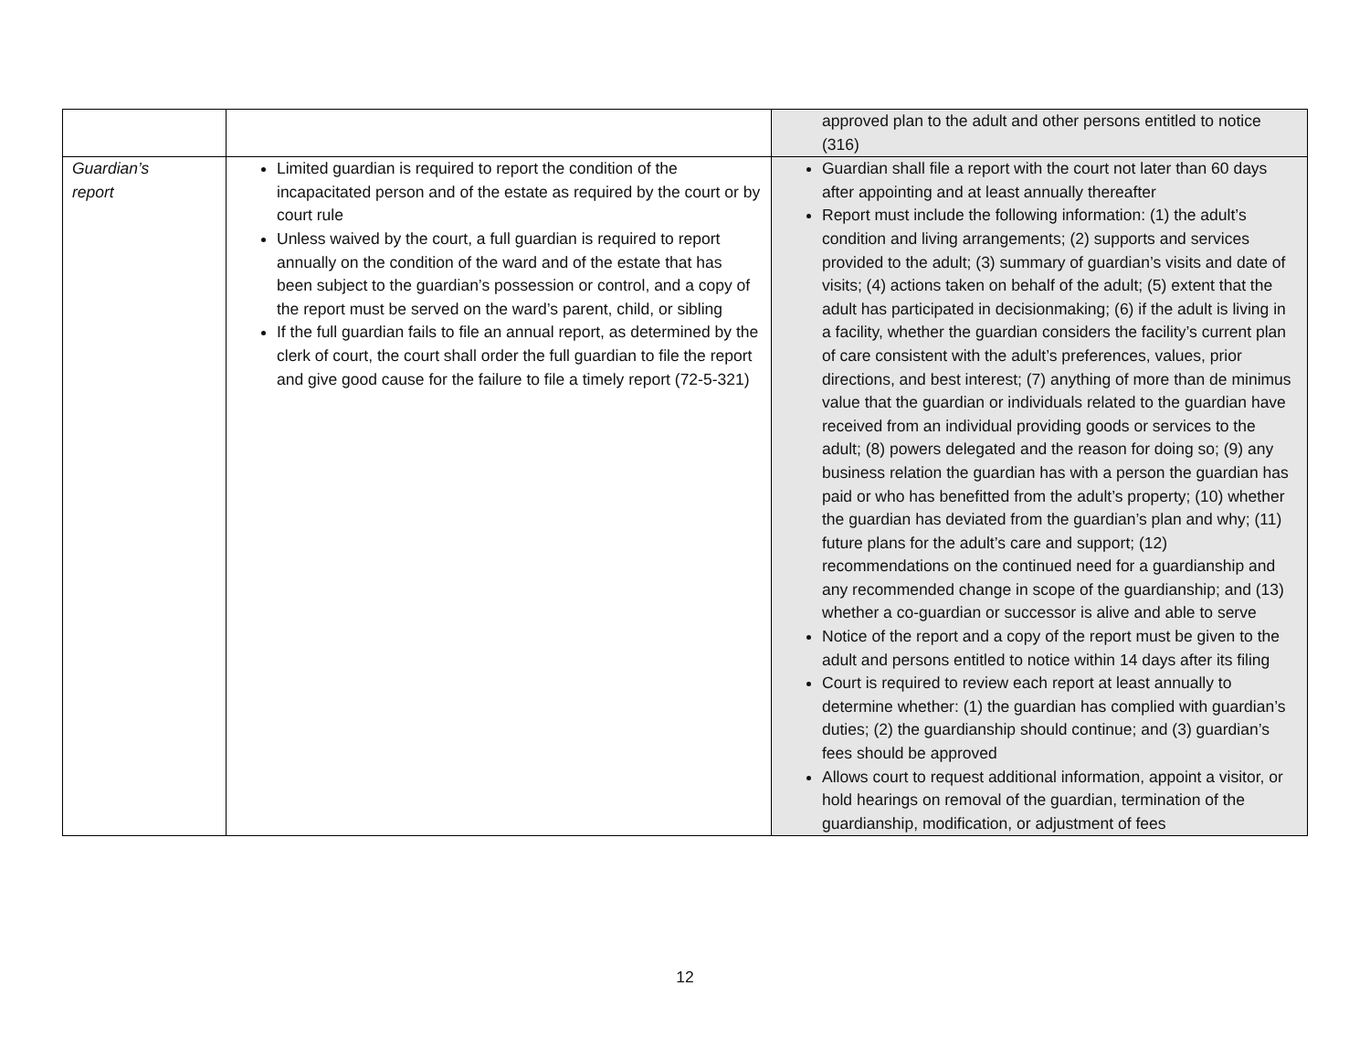| | | approved plan to the adult and other persons entitled to notice (316) |
| Guardian’s report | Limited guardian is required to report the condition of the incapacitated person and of the estate as required by the court or by court rule Unless waived by the court, a full guardian is required to report annually on the condition of the ward and of the estate that has been subject to the guardian’s possession or control, and a copy of the report must be served on the ward’s parent, child, or sibling If the full guardian fails to file an annual report, as determined by the clerk of court, the court shall order the full guardian to file the report and give good cause for the failure to file a timely report (72-5-321) | Guardian shall file a report with the court not later than 60 days after appointing and at least annually thereafter Report must include the following information: (1) the adult’s condition and living arrangements; (2) supports and services provided to the adult; (3) summary of guardian’s visits and date of visits; (4) actions taken on behalf of the adult; (5) extent that the adult has participated in decisionmaking; (6) if the adult is living in a facility, whether the guardian considers the facility’s current plan of care consistent with the adult’s preferences, values, prior directions, and best interest; (7) anything of more than de minimus value that the guardian or individuals related to the guardian have received from an individual providing goods or services to the adult; (8) powers delegated and the reason for doing so; (9) any business relation the guardian has with a person the guardian has paid or who has benefitted from the adult’s property; (10) whether the guardian has deviated from the guardian’s plan and why; (11) future plans for the adult’s care and support; (12) recommendations on the continued need for a guardianship and any recommended change in scope of the guardianship; and (13) whether a co-guardian or successor is alive and able to serve Notice of the report and a copy of the report must be given to the adult and persons entitled to notice within 14 days after its filing Court is required to review each report at least annually to determine whether: (1) the guardian has complied with guardian’s duties; (2) the guardianship should continue; and (3) guardian’s fees should be approved Allows court to request additional information, appoint a visitor, or hold hearings on removal of the guardian, termination of the guardianship, modification, or adjustment of fees |
12